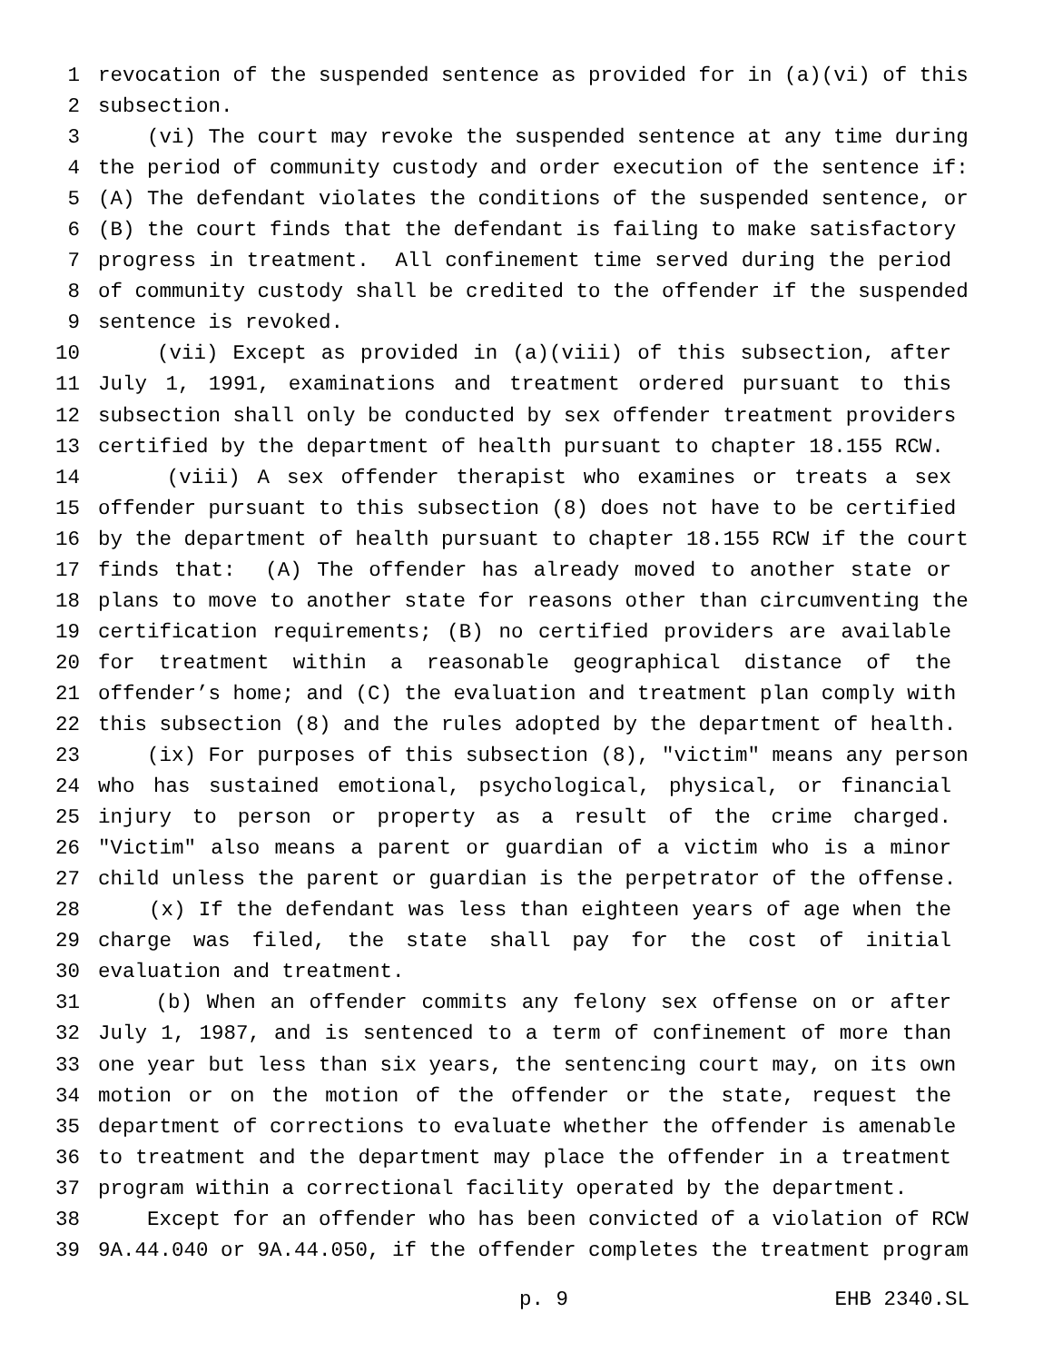1 revocation of the suspended sentence as provided for in (a)(vi) of this
2 subsection.
3 (vi) The court may revoke the suspended sentence at any time during
4 the period of community custody and order execution of the sentence if:
5 (A) The defendant violates the conditions of the suspended sentence, or
6 (B) the court finds that the defendant is failing to make satisfactory
7 progress in treatment. All confinement time served during the period
8 of community custody shall be credited to the offender if the suspended
9 sentence is revoked.
10 (vii) Except as provided in (a)(viii) of this subsection, after
11 July 1, 1991, examinations and treatment ordered pursuant to this
12 subsection shall only be conducted by sex offender treatment providers
13 certified by the department of health pursuant to chapter 18.155 RCW.
14 (viii) A sex offender therapist who examines or treats a sex
15 offender pursuant to this subsection (8) does not have to be certified
16 by the department of health pursuant to chapter 18.155 RCW if the court
17 finds that: (A) The offender has already moved to another state or
18 plans to move to another state for reasons other than circumventing the
19 certification requirements; (B) no certified providers are available
20 for treatment within a reasonable geographical distance of the
21 offender’s home; and (C) the evaluation and treatment plan comply with
22 this subsection (8) and the rules adopted by the department of health.
23 (ix) For purposes of this subsection (8), "victim" means any person
24 who has sustained emotional, psychological, physical, or financial
25 injury to person or property as a result of the crime charged.
26 "Victim" also means a parent or guardian of a victim who is a minor
27 child unless the parent or guardian is the perpetrator of the offense.
28 (x) If the defendant was less than eighteen years of age when the
29 charge was filed, the state shall pay for the cost of initial
30 evaluation and treatment.
31 (b) When an offender commits any felony sex offense on or after
32 July 1, 1987, and is sentenced to a term of confinement of more than
33 one year but less than six years, the sentencing court may, on its own
34 motion or on the motion of the offender or the state, request the
35 department of corrections to evaluate whether the offender is amenable
36 to treatment and the department may place the offender in a treatment
37 program within a correctional facility operated by the department.
38 Except for an offender who has been convicted of a violation of RCW
39 9A.44.040 or 9A.44.050, if the offender completes the treatment program
p. 9 EHB 2340.SL